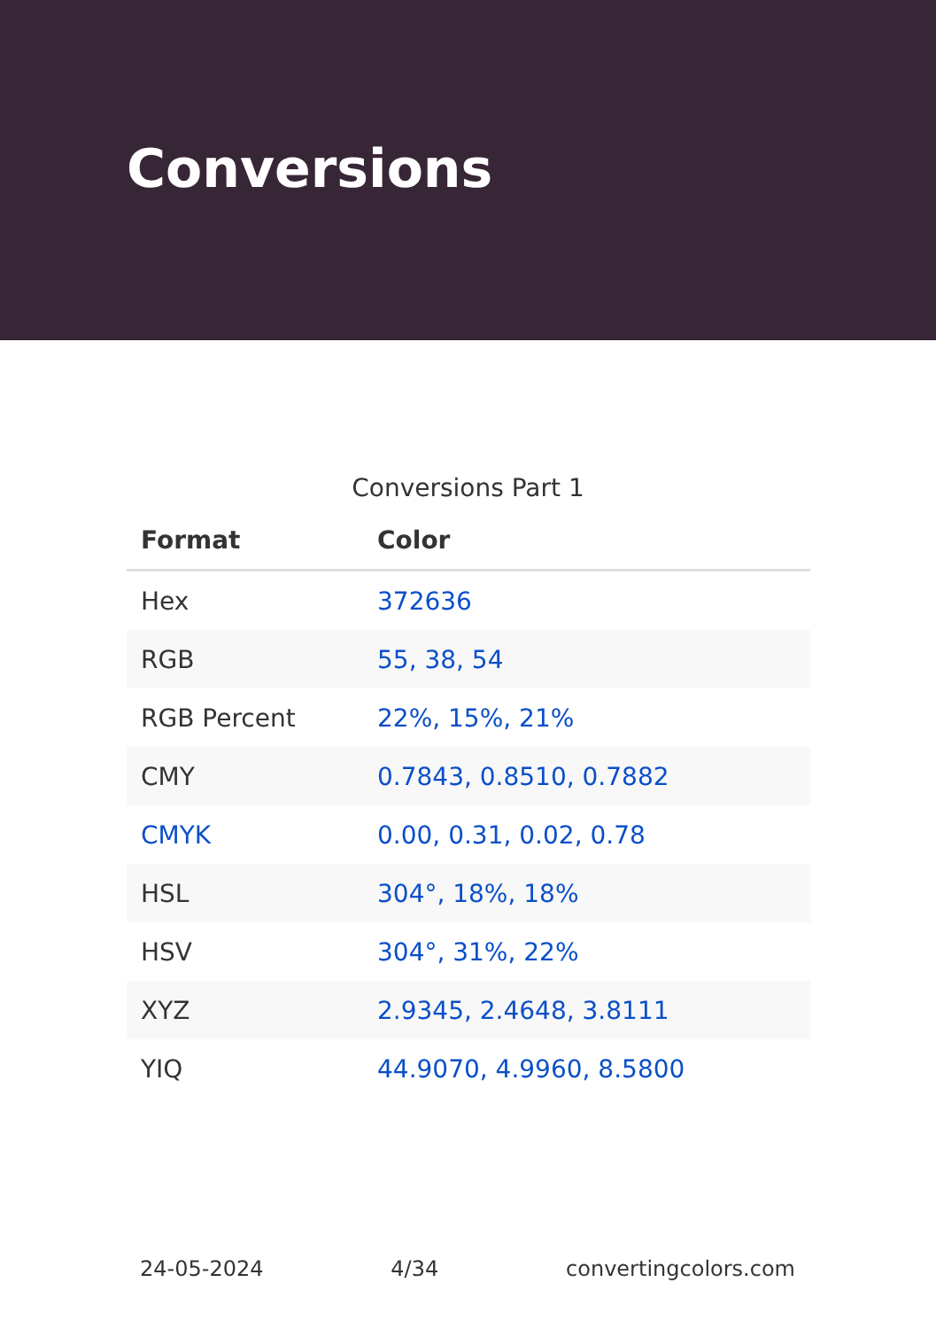Conversions
Conversions Part 1
| Format | Color |
| --- | --- |
| Hex | 372636 |
| RGB | 55, 38, 54 |
| RGB Percent | 22%, 15%, 21% |
| CMY | 0.7843, 0.8510, 0.7882 |
| CMYK | 0.00, 0.31, 0.02, 0.78 |
| HSL | 304°, 18%, 18% |
| HSV | 304°, 31%, 22% |
| XYZ | 2.9345, 2.4648, 3.8111 |
| YIQ | 44.9070, 4.9960, 8.5800 |
24-05-2024 4/34 convertingcolors.com